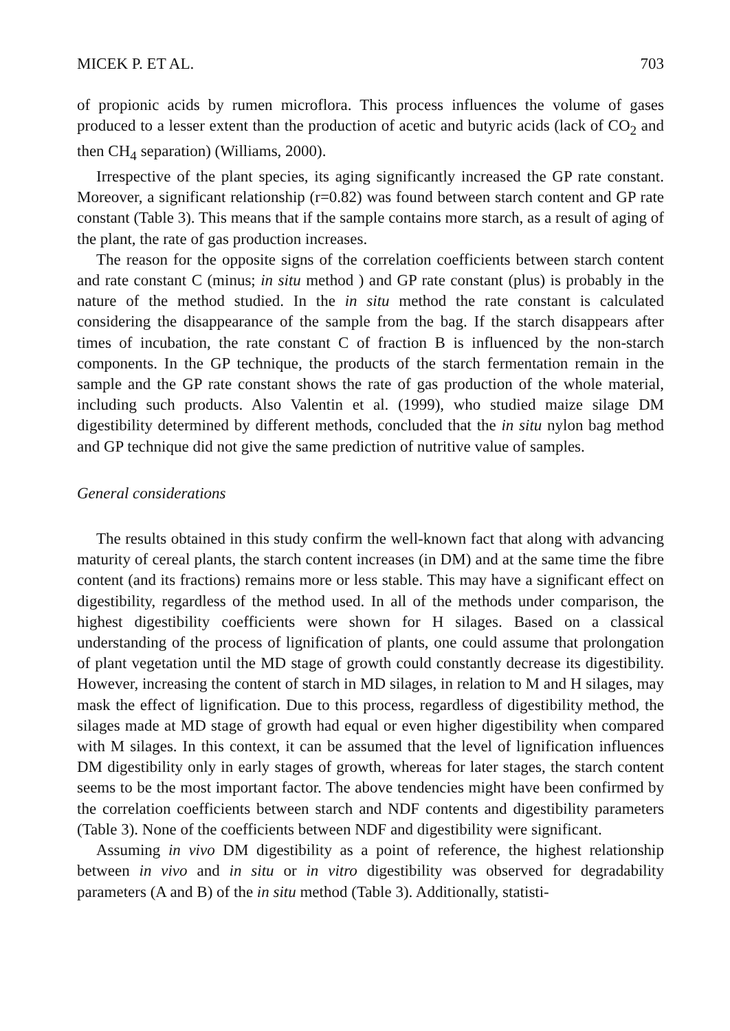MICEK P. ET AL. 703
of propionic acids by rumen microflora. This process influences the volume of gases produced to a lesser extent than the production of acetic and butyric acids (lack of CO<sub>2</sub> and then CH<sub>4</sub> separation) (Williams, 2000).
Irrespective of the plant species, its aging significantly increased the GP rate constant. Moreover, a significant relationship (r=0.82) was found between starch content and GP rate constant (Table 3). This means that if the sample contains more starch, as a result of aging of the plant, the rate of gas production increases.
The reason for the opposite signs of the correlation coefficients between starch content and rate constant C (minus; in situ method ) and GP rate constant (plus) is probably in the nature of the method studied. In the in situ method the rate constant is calculated considering the disappearance of the sample from the bag. If the starch disappears after times of incubation, the rate constant C of fraction B is influenced by the non-starch components. In the GP technique, the products of the starch fermentation remain in the sample and the GP rate constant shows the rate of gas production of the whole material, including such products. Also Valentin et al. (1999), who studied maize silage DM digestibility determined by different methods, concluded that the in situ nylon bag method and GP technique did not give the same prediction of nutritive value of samples.
General considerations
The results obtained in this study confirm the well-known fact that along with advancing maturity of cereal plants, the starch content increases (in DM) and at the same time the fibre content (and its fractions) remains more or less stable. This may have a significant effect on digestibility, regardless of the method used. In all of the methods under comparison, the highest digestibility coefficients were shown for H silages. Based on a classical understanding of the process of lignification of plants, one could assume that prolongation of plant vegetation until the MD stage of growth could constantly decrease its digestibility. However, increasing the content of starch in MD silages, in relation to M and H silages, may mask the effect of lignification. Due to this process, regardless of digestibility method, the silages made at MD stage of growth had equal or even higher digestibility when compared with M silages. In this context, it can be assumed that the level of lignification influences DM digestibility only in early stages of growth, whereas for later stages, the starch content seems to be the most important factor. The above tendencies might have been confirmed by the correlation coefficients between starch and NDF contents and digestibility parameters (Table 3). None of the coefficients between NDF and digestibility were significant.
Assuming in vivo DM digestibility as a point of reference, the highest relationship between in vivo and in situ or in vitro digestibility was observed for degradability parameters (A and B) of the in situ method (Table 3). Additionally, statisti-